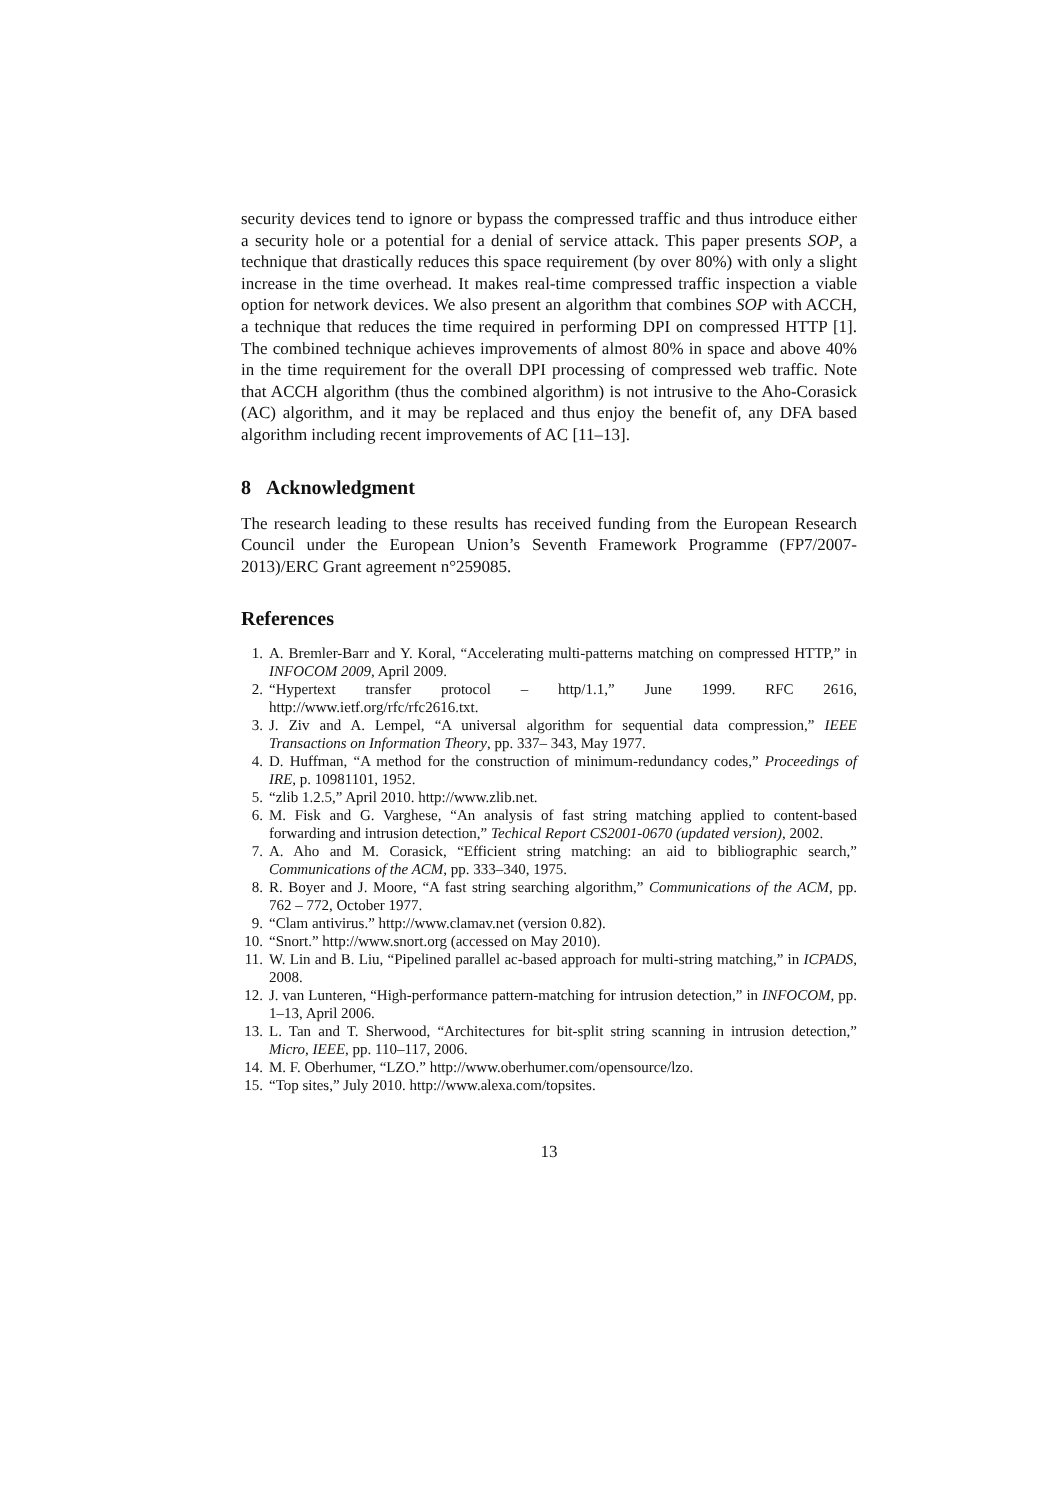security devices tend to ignore or bypass the compressed traffic and thus introduce either a security hole or a potential for a denial of service attack. This paper presents SOP, a technique that drastically reduces this space requirement (by over 80%) with only a slight increase in the time overhead. It makes real-time compressed traffic inspection a viable option for network devices. We also present an algorithm that combines SOP with ACCH, a technique that reduces the time required in performing DPI on compressed HTTP [1]. The combined technique achieves improvements of almost 80% in space and above 40% in the time requirement for the overall DPI processing of compressed web traffic. Note that ACCH algorithm (thus the combined algorithm) is not intrusive to the Aho-Corasick (AC) algorithm, and it may be replaced and thus enjoy the benefit of, any DFA based algorithm including recent improvements of AC [11–13].
8 Acknowledgment
The research leading to these results has received funding from the European Research Council under the European Union’s Seventh Framework Programme (FP7/2007-2013)/ERC Grant agreement n°259085.
References
1. A. Bremler-Barr and Y. Koral, “Accelerating multi-patterns matching on compressed HTTP,” in INFOCOM 2009, April 2009.
2. “Hypertext transfer protocol – http/1.1,” June 1999. RFC 2616, http://www.ietf.org/rfc/rfc2616.txt.
3. J. Ziv and A. Lempel, “A universal algorithm for sequential data compression,” IEEE Transactions on Information Theory, pp. 337– 343, May 1977.
4. D. Huffman, “A method for the construction of minimum-redundancy codes,” Proceedings of IRE, p. 10981101, 1952.
5. “zlib 1.2.5,” April 2010. http://www.zlib.net.
6. M. Fisk and G. Varghese, “An analysis of fast string matching applied to content-based forwarding and intrusion detection,” Techical Report CS2001-0670 (updated version), 2002.
7. A. Aho and M. Corasick, “Efficient string matching: an aid to bibliographic search,” Communications of the ACM, pp. 333–340, 1975.
8. R. Boyer and J. Moore, “A fast string searching algorithm,” Communications of the ACM, pp. 762 – 772, October 1977.
9. “Clam antivirus.” http://www.clamav.net (version 0.82).
10. “Snort.” http://www.snort.org (accessed on May 2010).
11. W. Lin and B. Liu, “Pipelined parallel ac-based approach for multi-string matching,” in ICPADS, 2008.
12. J. van Lunteren, “High-performance pattern-matching for intrusion detection,” in INFOCOM, pp. 1–13, April 2006.
13. L. Tan and T. Sherwood, “Architectures for bit-split string scanning in intrusion detection,” Micro, IEEE, pp. 110–117, 2006.
14. M. F. Oberhumer, “LZO.” http://www.oberhumer.com/opensource/lzo.
15. “Top sites,” July 2010. http://www.alexa.com/topsites.
13